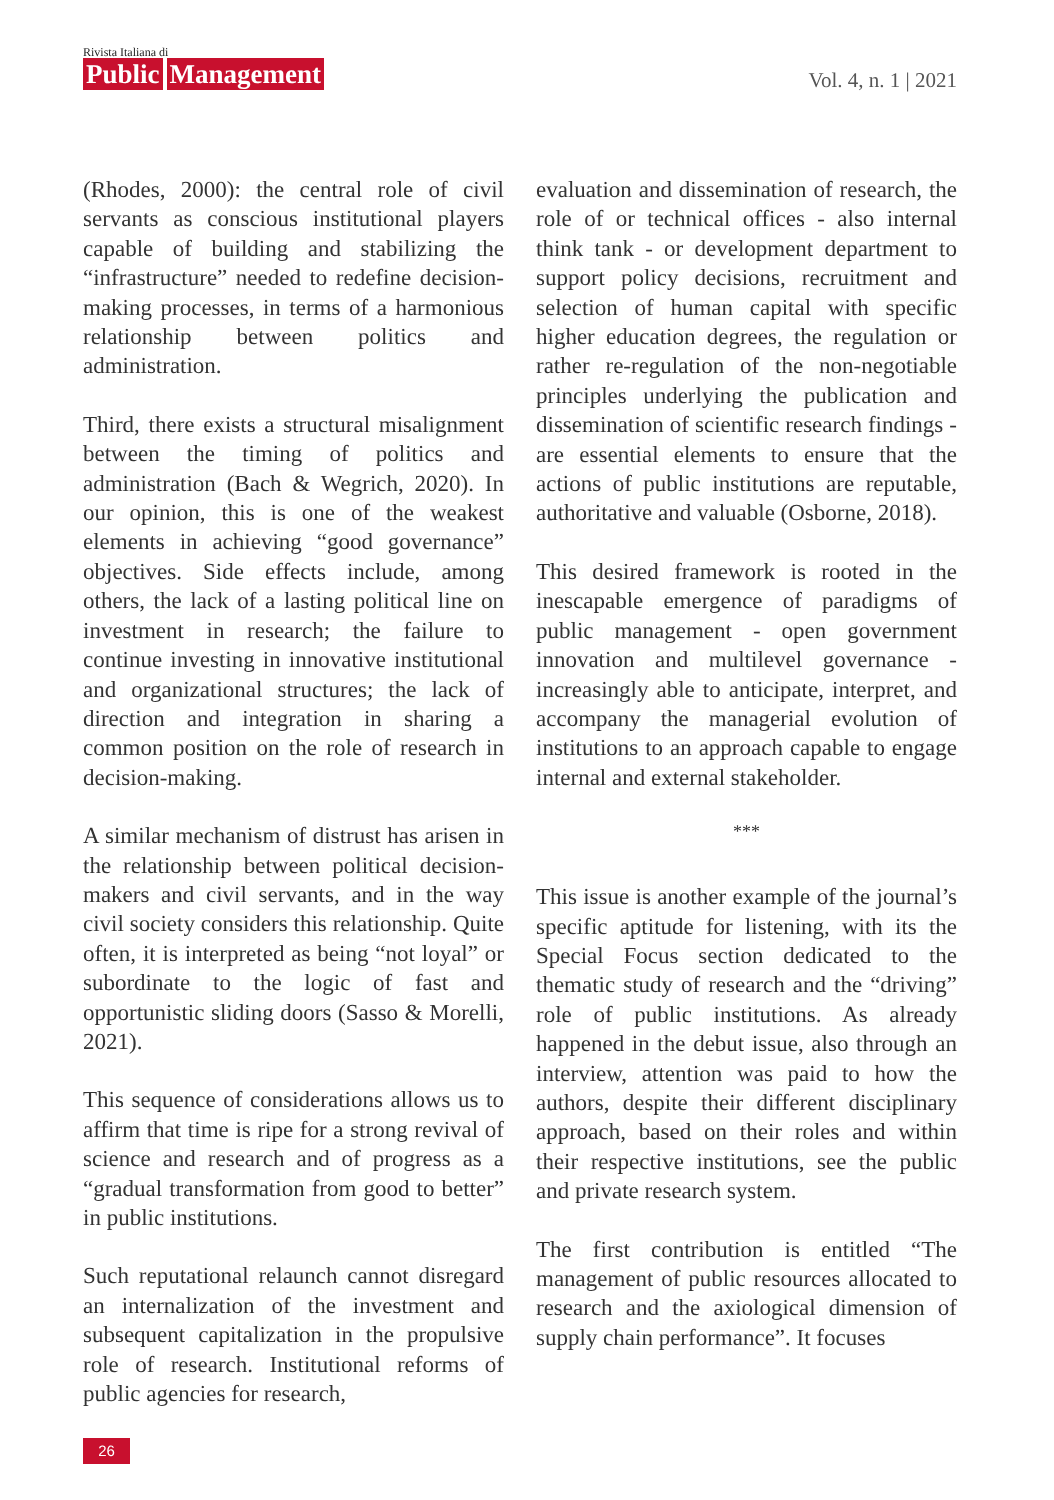Rivista Italiana di
Public Management
Vol. 4, n. 1 | 2021
(Rhodes, 2000): the central role of civil servants as conscious institutional players capable of building and stabilizing the “infrastructure” needed to redefine decision-making processes, in terms of a harmonious relationship between politics and administration.
Third, there exists a structural misalignment between the timing of politics and administration (Bach & Wegrich, 2020). In our opinion, this is one of the weakest elements in achieving “good governance” objectives. Side effects include, among others, the lack of a lasting political line on investment in research; the failure to continue investing in innovative institutional and organizational structures; the lack of direction and integration in sharing a common position on the role of research in decision-making.
A similar mechanism of distrust has arisen in the relationship between political decision-makers and civil servants, and in the way civil society considers this relationship. Quite often, it is interpreted as being “not loyal” or subordinate to the logic of fast and opportunistic sliding doors (Sasso & Morelli, 2021).
This sequence of considerations allows us to affirm that time is ripe for a strong revival of science and research and of progress as a “gradual transformation from good to better” in public institutions.
Such reputational relaunch cannot disregard an internalization of the investment and subsequent capitalization in the propulsive role of research. Institutional reforms of public agencies for research,
evaluation and dissemination of research, the role of or technical offices - also internal think tank - or development department to support policy decisions, recruitment and selection of human capital with specific higher education degrees, the regulation or rather re-regulation of the non-negotiable principles underlying the publication and dissemination of scientific research findings - are essential elements to ensure that the actions of public institutions are reputable, authoritative and valuable (Osborne, 2018).
This desired framework is rooted in the inescapable emergence of paradigms of public management - open government innovation and multilevel governance - increasingly able to anticipate, interpret, and accompany the managerial evolution of institutions to an approach capable to engage internal and external stakeholder.
***
This issue is another example of the journal’s specific aptitude for listening, with its the Special Focus section dedicated to the thematic study of research and the “driving” role of public institutions. As already happened in the debut issue, also through an interview, attention was paid to how the authors, despite their different disciplinary approach, based on their roles and within their respective institutions, see the public and private research system.
The first contribution is entitled “The management of public resources allocated to research and the axiological dimension of supply chain performance”. It focuses
26